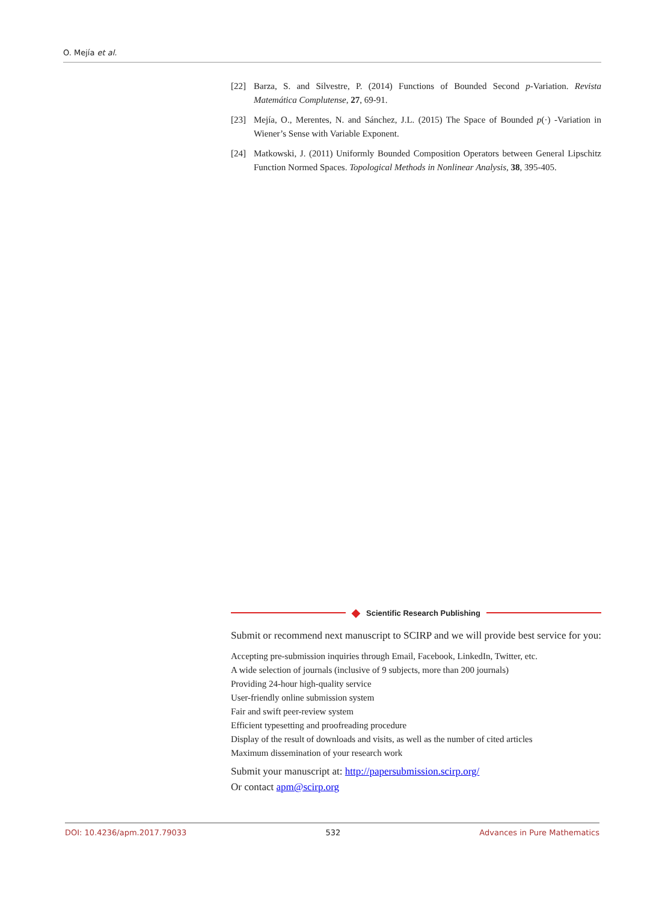O. Mejía et al.
[22] Barza, S. and Silvestre, P. (2014) Functions of Bounded Second p-Variation. Revista Matemática Complutense, 27, 69-91.
[23] Mejía, O., Merentes, N. and Sánchez, J.L. (2015) The Space of Bounded p(·) -Variation in Wiener’s Sense with Variable Exponent.
[24] Matkowski, J. (2011) Uniformly Bounded Composition Operators between General Lipschitz Function Normed Spaces. Topological Methods in Nonlinear Analysis, 38, 395-405.
◆ Scientific Research Publishing
Submit or recommend next manuscript to SCIRP and we will provide best service for you:
Accepting pre-submission inquiries through Email, Facebook, LinkedIn, Twitter, etc.
A wide selection of journals (inclusive of 9 subjects, more than 200 journals)
Providing 24-hour high-quality service
User-friendly online submission system
Fair and swift peer-review system
Efficient typesetting and proofreading procedure
Display of the result of downloads and visits, as well as the number of cited articles
Maximum dissemination of your research work
Submit your manuscript at: http://papersubmission.scirp.org/
Or contact apm@scirp.org
DOI: 10.4236/apm.2017.79033 532 Advances in Pure Mathematics